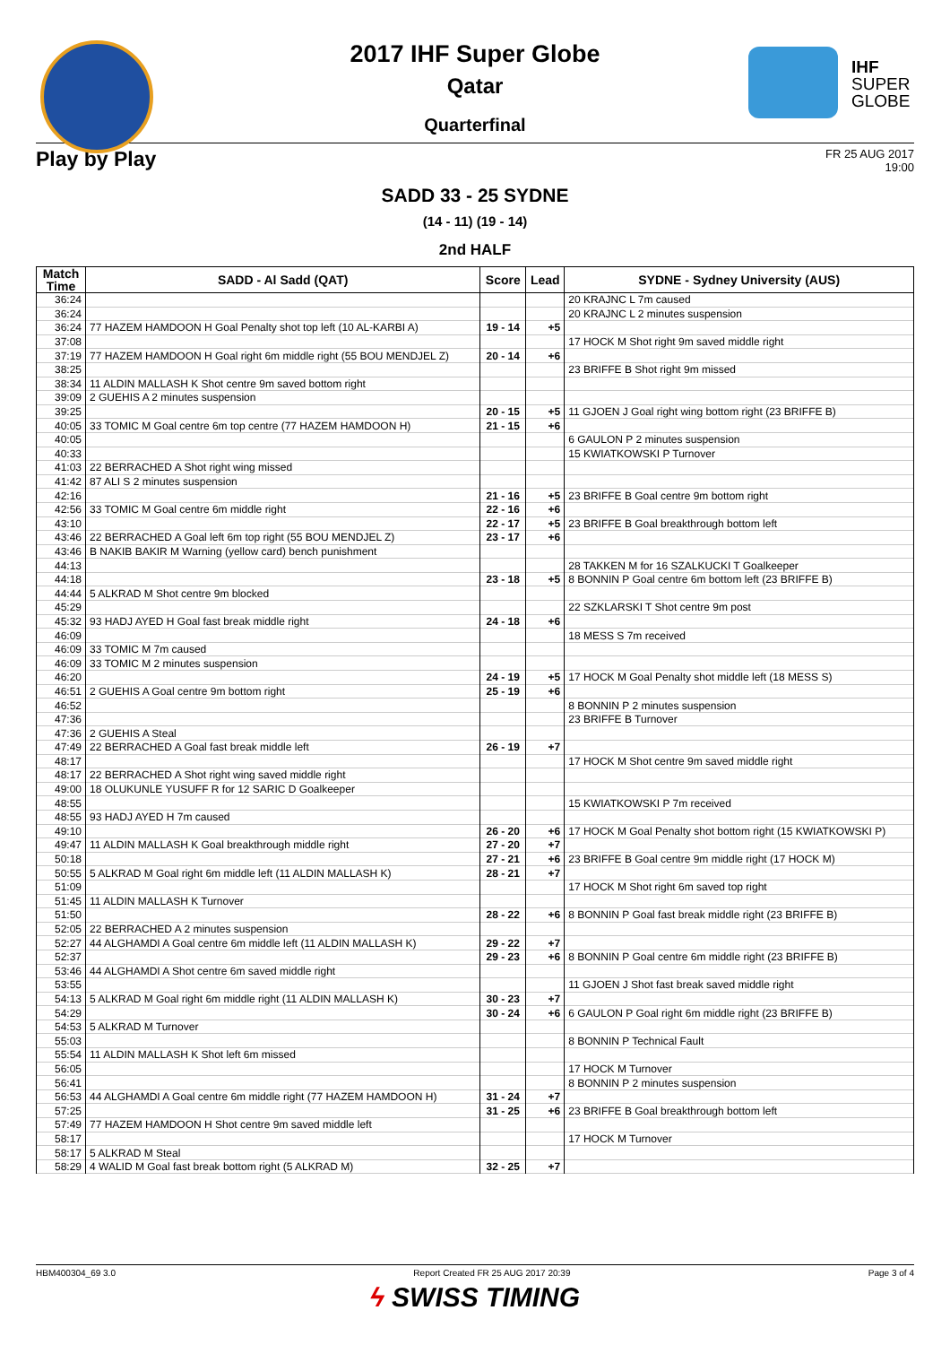IHF
SUPER
GLOBE
2017 IHF Super Globe
Qatar
Quarterfinal
Play by Play FR 25 AUG 2017
19:00
SADD 33 - 25 SYDNE
(14 - 11) (19 - 14)
2nd HALF
| Match Time | SADD - Al Sadd (QAT) | Score | Lead | SYDNE - Sydney University (AUS) |
| --- | --- | --- | --- | --- |
| 36:24 | | | | 20 KRAJNC L 7m caused |
| 36:24 | | | | 20 KRAJNC L 2 minutes suspension |
| 36:24 | 77 HAZEM HAMDOON H Goal Penalty shot top left (10 AL-KARBI A) | 19 - 14 | +5 | |
| 37:08 | | | | 17 HOCK M Shot right 9m saved middle right |
| 37:19 | 77 HAZEM HAMDOON H Goal right 6m middle right (55 BOU MENDJEL Z) | 20 - 14 | +6 | |
| 38:25 | | | | 23 BRIFFE B Shot right 9m missed |
| 38:34 | 11 ALDIN MALLASH K Shot centre 9m saved bottom right | | | |
| 39:09 | 2 GUEHIS A 2 minutes suspension | | | |
| 39:25 | | 20 - 15 | +5 | 11 GJOEN J Goal right wing bottom right (23 BRIFFE B) |
| 40:05 | 33 TOMIC M Goal centre 6m top centre (77 HAZEM HAMDOON H) | 21 - 15 | +6 | |
| 40:05 | | | | 6 GAULON P 2 minutes suspension |
| 40:33 | | | | 15 KWIATKOWSKI P Turnover |
| 41:03 | 22 BERRACHED A Shot right wing missed | | | |
| 41:42 | 87 ALI S 2 minutes suspension | | | |
| 42:16 | | 21 - 16 | +5 | 23 BRIFFE B Goal centre 9m bottom right |
| 42:56 | 33 TOMIC M Goal centre 6m middle right | 22 - 16 | +6 | |
| 43:10 | | 22 - 17 | +5 | 23 BRIFFE B Goal breakthrough bottom left |
| 43:46 | 22 BERRACHED A Goal left 6m top right (55 BOU MENDJEL Z) | 23 - 17 | +6 | |
| 43:46 | B NAKIB BAKIR M Warning (yellow card) bench punishment | | | |
| 44:13 | | | | 28 TAKKEN M for 16 SZALKUCKI T Goalkeeper |
| 44:18 | | 23 - 18 | +5 | 8 BONNIN P Goal centre 6m bottom left (23 BRIFFE B) |
| 44:44 | 5 ALKRAD M Shot centre 9m blocked | | | |
| 45:29 | | | | 22 SZKLARSKI T Shot centre 9m post |
| 45:32 | 93 HADJ AYED H Goal fast break middle right | 24 - 18 | +6 | |
| 46:09 | | | | 18 MESS S 7m received |
| 46:09 | 33 TOMIC M 7m caused | | | |
| 46:09 | 33 TOMIC M 2 minutes suspension | | | |
| 46:20 | | 24 - 19 | +5 | 17 HOCK M Goal Penalty shot middle left (18 MESS S) |
| 46:51 | 2 GUEHIS A Goal centre 9m bottom right | 25 - 19 | +6 | |
| 46:52 | | | | 8 BONNIN P 2 minutes suspension |
| 47:36 | | | | 23 BRIFFE B Turnover |
| 47:36 | 2 GUEHIS A Steal | | | |
| 47:49 | 22 BERRACHED A Goal fast break middle left | 26 - 19 | +7 | |
| 48:17 | | | | 17 HOCK M Shot centre 9m saved middle right |
| 48:17 | 22 BERRACHED A Shot right wing saved middle right | | | |
| 49:00 | 18 OLUKUNLE YUSUFF R for 12 SARIC D Goalkeeper | | | |
| 48:55 | | | | 15 KWIATKOWSKI P 7m received |
| 48:55 | 93 HADJ AYED H 7m caused | | | |
| 49:10 | | 26 - 20 | +6 | 17 HOCK M Goal Penalty shot bottom right (15 KWIATKOWSKI P) |
| 49:47 | 11 ALDIN MALLASH K Goal breakthrough middle right | 27 - 20 | +7 | |
| 50:18 | | 27 - 21 | +6 | 23 BRIFFE B Goal centre 9m middle right (17 HOCK M) |
| 50:55 | 5 ALKRAD M Goal right 6m middle left (11 ALDIN MALLASH K) | 28 - 21 | +7 | |
| 51:09 | | | | 17 HOCK M Shot right 6m saved top right |
| 51:45 | 11 ALDIN MALLASH K Turnover | | | |
| 51:50 | | 28 - 22 | +6 | 8 BONNIN P Goal fast break middle right (23 BRIFFE B) |
| 52:05 | 22 BERRACHED A 2 minutes suspension | | | |
| 52:27 | 44 ALGHAMDI A Goal centre 6m middle left (11 ALDIN MALLASH K) | 29 - 22 | +7 | |
| 52:37 | | 29 - 23 | +6 | 8 BONNIN P Goal centre 6m middle right (23 BRIFFE B) |
| 53:46 | 44 ALGHAMDI A Shot centre 6m saved middle right | | | |
| 53:55 | | | | 11 GJOEN J Shot fast break saved middle right |
| 54:13 | 5 ALKRAD M Goal right 6m middle right (11 ALDIN MALLASH K) | 30 - 23 | +7 | |
| 54:29 | | 30 - 24 | +6 | 6 GAULON P Goal right 6m middle right (23 BRIFFE B) |
| 54:53 | 5 ALKRAD M Turnover | | | |
| 55:03 | | | | 8 BONNIN P Technical Fault |
| 55:54 | 11 ALDIN MALLASH K Shot left 6m missed | | | |
| 56:05 | | | | 17 HOCK M Turnover |
| 56:41 | | | | 8 BONNIN P 2 minutes suspension |
| 56:53 | 44 ALGHAMDI A Goal centre 6m middle right (77 HAZEM HAMDOON H) | 31 - 24 | +7 | |
| 57:25 | | 31 - 25 | +6 | 23 BRIFFE B Goal breakthrough bottom left |
| 57:49 | 77 HAZEM HAMDOON H Shot centre 9m saved middle left | | | |
| 58:17 | | | | 17 HOCK M Turnover |
| 58:17 | 5 ALKRAD M Steal | | | |
| 58:29 | 4 WALID M Goal fast break bottom right (5 ALKRAD M) | 32 - 25 | +7 | |
HBM400304_69 3.0 Report Created FR 25 AUG 2017 20:39 Page 3 of 4
ϟ SWISS TIMING